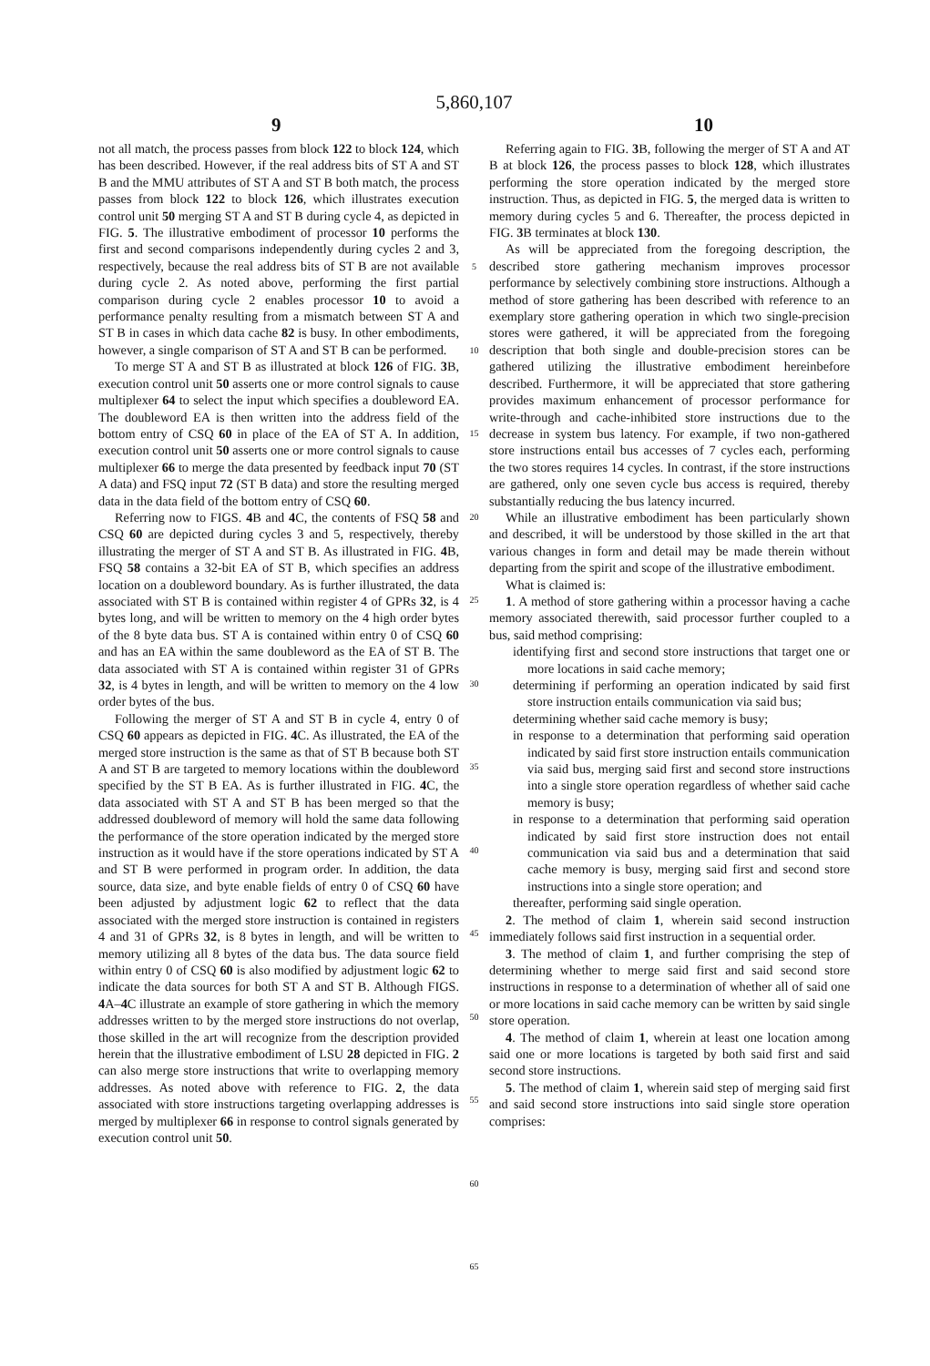5,860,107
9 10
not all match, the process passes from block 122 to block 124, which has been described. However, if the real address bits of ST A and ST B and the MMU attributes of ST A and ST B both match, the process passes from block 122 to block 126, which illustrates execution control unit 50 merging ST A and ST B during cycle 4, as depicted in FIG. 5. The illustrative embodiment of processor 10 performs the first and second comparisons independently during cycles 2 and 3, respectively, because the real address bits of ST B are not available during cycle 2. As noted above, performing the first partial comparison during cycle 2 enables processor 10 to avoid a performance penalty resulting from a mismatch between ST A and ST B in cases in which data cache 82 is busy. In other embodiments, however, a single comparison of ST A and ST B can be performed.
To merge ST A and ST B as illustrated at block 126 of FIG. 3 B, execution control unit 50 asserts one or more control signals to cause multiplexer 64 to select the input which specifies a doubleword EA. The doubleword EA is then written into the address field of the bottom entry of CSQ 60 in place of the EA of ST A. In addition, execution control unit 50 asserts one or more control signals to cause multiplexer 66 to merge the data presented by feedback input 70 (ST A data) and FSQ input 72 (ST B data) and store the resulting merged data in the data field of the bottom entry of CSQ 60.
Referring now to FIGS. 4 B and 4 C, the contents of FSQ 58 and CSQ 60 are depicted during cycles 3 and 5, respectively, thereby illustrating the merger of ST A and ST B. As illustrated in FIG. 4 B, FSQ 58 contains a 32-bit EA of ST B, which specifies an address location on a doubleword boundary. As is further illustrated, the data associated with ST B is contained within register 4 of GPRs 32, is 4 bytes long, and will be written to memory on the 4 high order bytes of the 8 byte data bus. ST A is contained within entry 0 of CSQ 60 and has an EA within the same doubleword as the EA of ST B. The data associated with ST A is contained within register 31 of GPRs 32, is 4 bytes in length, and will be written to memory on the 4 low order bytes of the bus.
Following the merger of ST A and ST B in cycle 4, entry 0 of CSQ 60 appears as depicted in FIG. 4 C. As illustrated, the EA of the merged store instruction is the same as that of ST B because both ST A and ST B are targeted to memory locations within the doubleword specified by the ST B EA. As is further illustrated in FIG. 4 C, the data associated with ST A and ST B has been merged so that the addressed doubleword of memory will hold the same data following the performance of the store operation indicated by the merged store instruction as it would have if the store operations indicated by ST A and ST B were performed in program order. In addition, the data source, data size, and byte enable fields of entry 0 of CSQ 60 have been adjusted by adjustment logic 62 to reflect that the data associated with the merged store instruction is contained in registers 4 and 31 of GPRs 32, is 8 bytes in length, and will be written to memory utilizing all 8 bytes of the data bus. The data source field within entry 0 of CSQ 60 is also modified by adjustment logic 62 to indicate the data sources for both ST A and ST B. Although FIGS. 4 A–4 C illustrate an example of store gathering in which the memory addresses written to by the merged store instructions do not overlap, those skilled in the art will recognize from the description provided herein that the illustrative embodiment of LSU 28 depicted in FIG. 2 can also merge store instructions that write to overlapping memory addresses. As noted above with reference to FIG. 2, the data associated with store instructions targeting overlapping addresses is merged by multiplexer 66 in response to control signals generated by execution control unit 50.
5
10
15
20
25
30
35
40
45
50
55
60
65
Referring again to FIG. 3 B, following the merger of ST A and AT B at block 126, the process passes to block 128, which illustrates performing the store operation indicated by the merged store instruction. Thus, as depicted in FIG. 5, the merged data is written to memory during cycles 5 and 6. Thereafter, the process depicted in FIG. 3 B terminates at block 130.
As will be appreciated from the foregoing description, the described store gathering mechanism improves processor performance by selectively combining store instructions. Although a method of store gathering has been described with reference to an exemplary store gathering operation in which two single-precision stores were gathered, it will be appreciated from the foregoing description that both single and double-precision stores can be gathered utilizing the illustrative embodiment hereinbefore described. Furthermore, it will be appreciated that store gathering provides maximum enhancement of processor performance for write-through and cache-inhibited store instructions due to the decrease in system bus latency. For example, if two non-gathered store instructions entail bus accesses of 7 cycles each, performing the two stores requires 14 cycles. In contrast, if the store instructions are gathered, only one seven cycle bus access is required, thereby substantially reducing the bus latency incurred.
While an illustrative embodiment has been particularly shown and described, it will be understood by those skilled in the art that various changes in form and detail may be made therein without departing from the spirit and scope of the illustrative embodiment.
What is claimed is:
1. A method of store gathering within a processor having a cache memory associated therewith, said processor further coupled to a bus, said method comprising:
identifying first and second store instructions that target one or more locations in said cache memory;
determining if performing an operation indicated by said first store instruction entails communication via said bus;
determining whether said cache memory is busy;
in response to a determination that performing said operation indicated by said first store instruction entails communication via said bus, merging said first and second store instructions into a single store operation regardless of whether said cache memory is busy;
in response to a determination that performing said operation indicated by said first store instruction does not entail communication via said bus and a determination that said cache memory is busy, merging said first and second store instructions into a single store operation; and
thereafter, performing said single operation.
2. The method of claim 1, wherein said second instruction immediately follows said first instruction in a sequential order.
3. The method of claim 1, and further comprising the step of determining whether to merge said first and said second store instructions in response to a determination of whether all of said one or more locations in said cache memory can be written by said single store operation.
4. The method of claim 1, wherein at least one location among said one or more locations is targeted by both said first and said second store instructions.
5. The method of claim 1, wherein said step of merging said first and said second store instructions into said single store operation comprises: